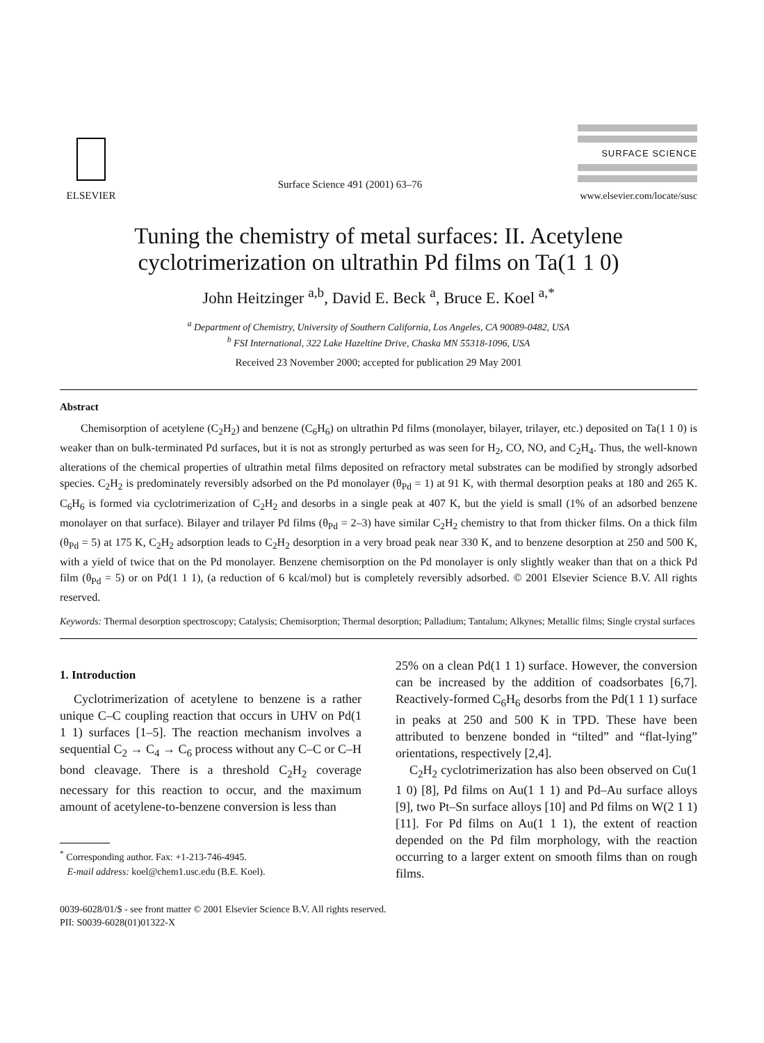ELSEVIER
Surface Science 491 (2001) 63–76
SURFACE SCIENCE
www.elsevier.com/locate/susc
Tuning the chemistry of metal surfaces: II. Acetylene cyclotrimerization on ultrathin Pd films on Ta(1 1 0)
John Heitzinger <sup>a,b</sup>, David E. Beck <sup>a</sup>, Bruce E. Koel <sup>a,*</sup>
<sup>a</sup> Department of Chemistry, University of Southern California, Los Angeles, CA 90089-0482, USA
<sup>b</sup> FSI International, 322 Lake Hazeltine Drive, Chaska MN 55318-1096, USA
Received 23 November 2000; accepted for publication 29 May 2001
Abstract
Chemisorption of acetylene (C<sub>2</sub>H<sub>2</sub>) and benzene (C<sub>6</sub>H<sub>6</sub>) on ultrathin Pd films (monolayer, bilayer, trilayer, etc.) deposited on Ta(1 1 0) is weaker than on bulk-terminated Pd surfaces, but it is not as strongly perturbed as was seen for H<sub>2</sub>, CO, NO, and C<sub>2</sub>H<sub>4</sub>. Thus, the well-known alterations of the chemical properties of ultrathin metal films deposited on refractory metal substrates can be modified by strongly adsorbed species. C<sub>2</sub>H<sub>2</sub> is predominately reversibly adsorbed on the Pd monolayer (θ<sub>Pd</sub> = 1) at 91 K, with thermal desorption peaks at 180 and 265 K. C<sub>6</sub>H<sub>6</sub> is formed via cyclotrimerization of C<sub>2</sub>H<sub>2</sub> and desorbs in a single peak at 407 K, but the yield is small (1% of an adsorbed benzene monolayer on that surface). Bilayer and trilayer Pd films (θ<sub>Pd</sub> = 2–3) have similar C<sub>2</sub>H<sub>2</sub> chemistry to that from thicker films. On a thick film (θ<sub>Pd</sub> = 5) at 175 K, C<sub>2</sub>H<sub>2</sub> adsorption leads to C<sub>2</sub>H<sub>2</sub> desorption in a very broad peak near 330 K, and to benzene desorption at 250 and 500 K, with a yield of twice that on the Pd monolayer. Benzene chemisorption on the Pd monolayer is only slightly weaker than that on a thick Pd film (θ<sub>Pd</sub> = 5) or on Pd(1 1 1), (a reduction of 6 kcal/mol) but is completely reversibly adsorbed. © 2001 Elsevier Science B.V. All rights reserved.
Keywords: Thermal desorption spectroscopy; Catalysis; Chemisorption; Thermal desorption; Palladium; Tantalum; Alkynes; Metallic films; Single crystal surfaces
1. Introduction
Cyclotrimerization of acetylene to benzene is a rather unique C–C coupling reaction that occurs in UHV on Pd(1 1 1) surfaces [1–5]. The reaction mechanism involves a sequential C<sub>2</sub> → C<sub>4</sub> → C<sub>6</sub> process without any C–C or C–H bond cleavage. There is a threshold C<sub>2</sub>H<sub>2</sub> coverage necessary for this reaction to occur, and the maximum amount of acetylene-to-benzene conversion is less than
<sup>*</sup> Corresponding author. Fax: +1-213-746-4945.
E-mail address: koel@chem1.usc.edu (B.E. Koel).
25% on a clean Pd(1 1 1) surface. However, the conversion can be increased by the addition of coadsorbates [6,7]. Reactively-formed C<sub>6</sub>H<sub>6</sub> desorbs from the Pd(1 1 1) surface in peaks at 250 and 500 K in TPD. These have been attributed to benzene bonded in “tilted” and “flat-lying” orientations, respectively [2,4].
C<sub>2</sub>H<sub>2</sub> cyclotrimerization has also been observed on Cu(1 1 0) [8], Pd films on Au(1 1 1) and Pd–Au surface alloys [9], two Pt–Sn surface alloys [10] and Pd films on W(2 1 1) [11]. For Pd films on Au(1 1 1), the extent of reaction depended on the Pd film morphology, with the reaction occurring to a larger extent on smooth films than on rough films.
0039-6028/01/$ - see front matter © 2001 Elsevier Science B.V. All rights reserved.
PII: S0039-6028(01)01322-X